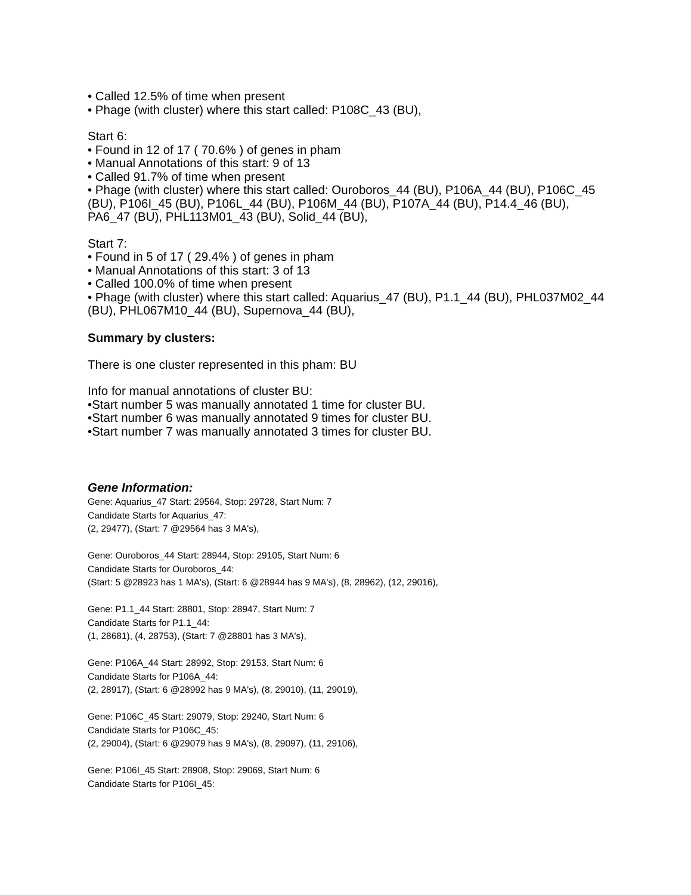• Called 12.5% of time when present
• Phage (with cluster) where this start called: P108C_43 (BU),
Start 6:
• Found in 12 of 17 ( 70.6% ) of genes in pham
• Manual Annotations of this start: 9 of 13
• Called 91.7% of time when present
• Phage (with cluster) where this start called: Ouroboros_44 (BU), P106A_44 (BU), P106C_45 (BU), P106I_45 (BU), P106L_44 (BU), P106M_44 (BU), P107A_44 (BU), P14.4_46 (BU), PA6_47 (BU), PHL113M01_43 (BU), Solid_44 (BU),
Start 7:
• Found in 5 of 17 ( 29.4% ) of genes in pham
• Manual Annotations of this start: 3 of 13
• Called 100.0% of time when present
• Phage (with cluster) where this start called: Aquarius_47 (BU), P1.1_44 (BU), PHL037M02_44 (BU), PHL067M10_44 (BU), Supernova_44 (BU),
Summary by clusters:
There is one cluster represented in this pham: BU
Info for manual annotations of cluster BU:
•Start number 5 was manually annotated 1 time for cluster BU.
•Start number 6 was manually annotated 9 times for cluster BU.
•Start number 7 was manually annotated 3 times for cluster BU.
Gene Information:
Gene: Aquarius_47 Start: 29564, Stop: 29728, Start Num: 7
Candidate Starts for Aquarius_47:
(2, 29477), (Start: 7 @29564 has 3 MA's),
Gene: Ouroboros_44 Start: 28944, Stop: 29105, Start Num: 6
Candidate Starts for Ouroboros_44:
(Start: 5 @28923 has 1 MA's), (Start: 6 @28944 has 9 MA's), (8, 28962), (12, 29016),
Gene: P1.1_44 Start: 28801, Stop: 28947, Start Num: 7
Candidate Starts for P1.1_44:
(1, 28681), (4, 28753), (Start: 7 @28801 has 3 MA's),
Gene: P106A_44 Start: 28992, Stop: 29153, Start Num: 6
Candidate Starts for P106A_44:
(2, 28917), (Start: 6 @28992 has 9 MA's), (8, 29010), (11, 29019),
Gene: P106C_45 Start: 29079, Stop: 29240, Start Num: 6
Candidate Starts for P106C_45:
(2, 29004), (Start: 6 @29079 has 9 MA's), (8, 29097), (11, 29106),
Gene: P106I_45 Start: 28908, Stop: 29069, Start Num: 6
Candidate Starts for P106I_45: